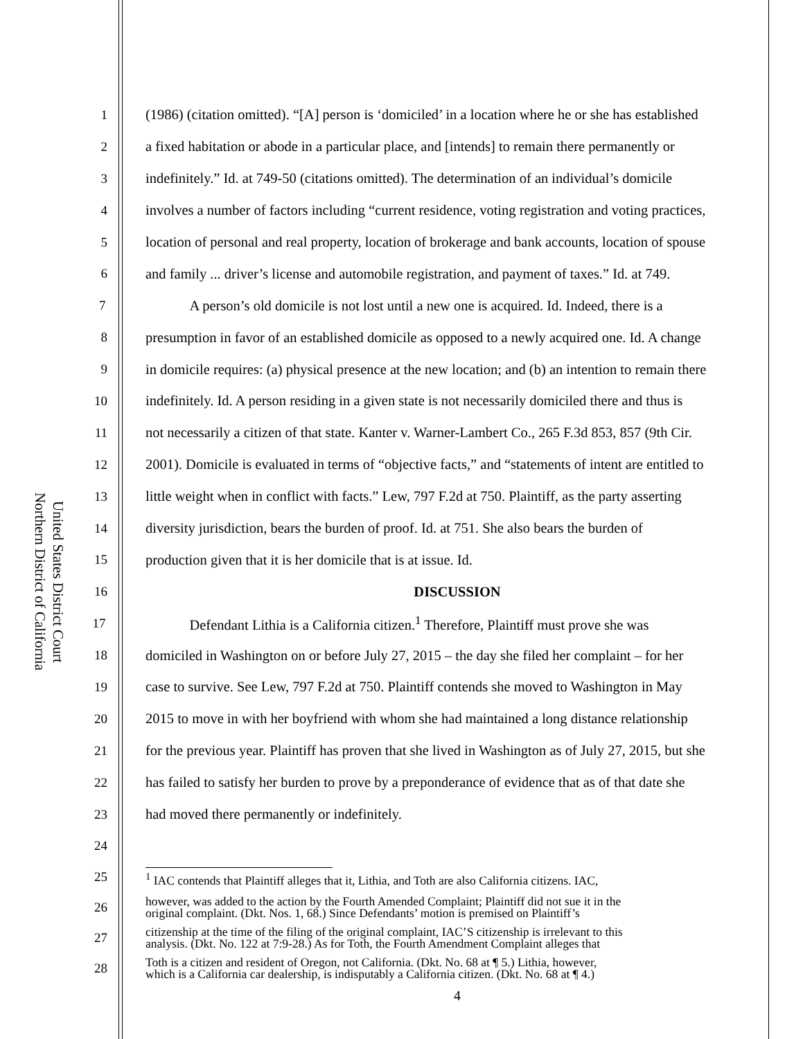United States District Court
Northern District of California
1 (1986) (citation omitted). “[A] person is ‘domiciled’ in a location where he or she has established
2 a fixed habitation or abode in a particular place, and [intends] to remain there permanently or
3 indefinitely.” Id. at 749-50 (citations omitted). The determination of an individual’s domicile
4 involves a number of factors including “current residence, voting registration and voting practices,
5 location of personal and real property, location of brokerage and bank accounts, location of spouse
6 and family ... driver’s license and automobile registration, and payment of taxes.” Id. at 749.
7 A person’s old domicile is not lost until a new one is acquired. Id. Indeed, there is a
8 presumption in favor of an established domicile as opposed to a newly acquired one. Id. A change
9 in domicile requires: (a) physical presence at the new location; and (b) an intention to remain there
10 indefinitely. Id. A person residing in a given state is not necessarily domiciled there and thus is
11 not necessarily a citizen of that state. Kanter v. Warner-Lambert Co., 265 F.3d 853, 857 (9th Cir.
12 2001). Domicile is evaluated in terms of “objective facts,” and “statements of intent are entitled to
13 little weight when in conflict with facts.” Lew, 797 F.2d at 750. Plaintiff, as the party asserting
14 diversity jurisdiction, bears the burden of proof. Id. at 751. She also bears the burden of
15 production given that it is her domicile that is at issue. Id.
16 DISCUSSION
17 Defendant Lithia is a California citizen.<sup>1</sup> Therefore, Plaintiff must prove she was
18 domiciled in Washington on or before July 27, 2015 – the day she filed her complaint – for her
19 case to survive. See Lew, 797 F.2d at 750. Plaintiff contends she moved to Washington in May
20 2015 to move in with her boyfriend with whom she had maintained a long distance relationship
21 for the previous year. Plaintiff has proven that she lived in Washington as of July 27, 2015, but she
22 has failed to satisfy her burden to prove by a preponderance of evidence that as of that date she
23 had moved there permanently or indefinitely.
24
25
<sup>1</sup> IAC contends that Plaintiff alleges that it, Lithia, and Toth are also California citizens. IAC,
26 however, was added to the action by the Fourth Amended Complaint; Plaintiff did not sue it in the
original complaint. (Dkt. Nos. 1, 68.) Since Defendants’ motion is premised on Plaintiff’s
27 citizenship at the time of the filing of the original complaint, IAC’S citizenship is irrelevant to this
analysis. (Dkt. No. 122 at 7:9-28.) As for Toth, the Fourth Amendment Complaint alleges that
28 Toth is a citizen and resident of Oregon, not California. (Dkt. No. 68 at ¶ 5.) Lithia, however,
which is a California car dealership, is indisputably a California citizen. (Dkt. No. 68 at ¶ 4.)
4